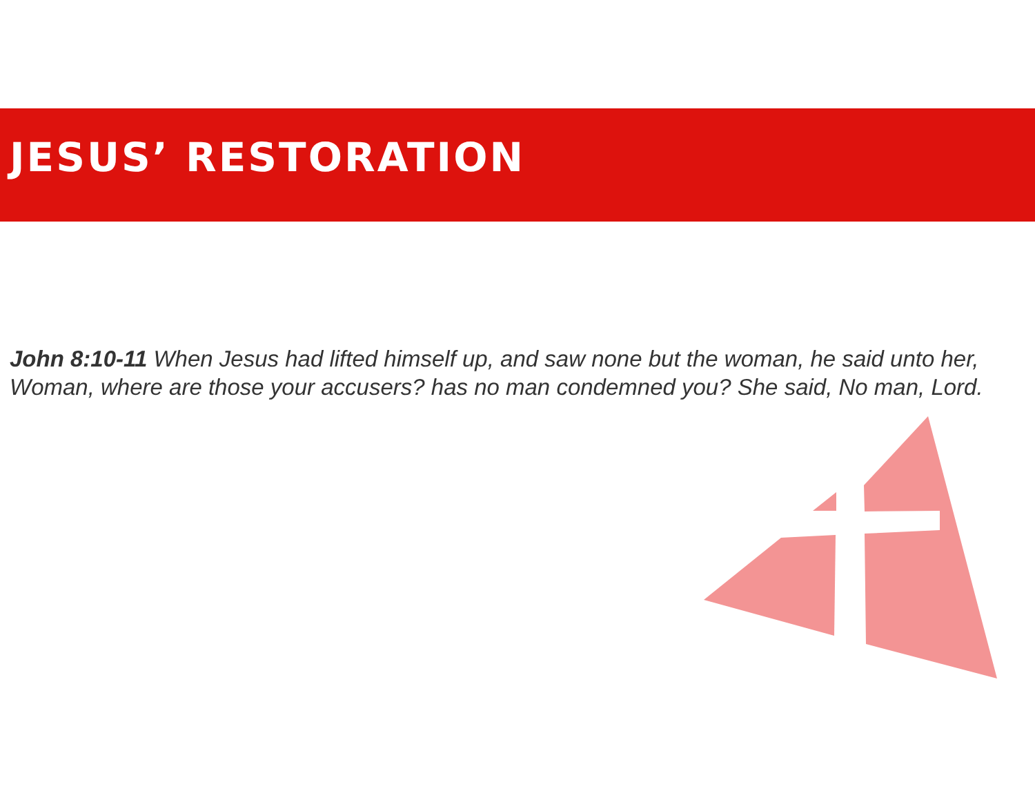JESUS’ RESTORATION
John 8:10-11 When Jesus had lifted himself up, and saw none but the woman, he said unto her, Woman, where are those your accusers? has no man condemned you? She said, No man, Lord.